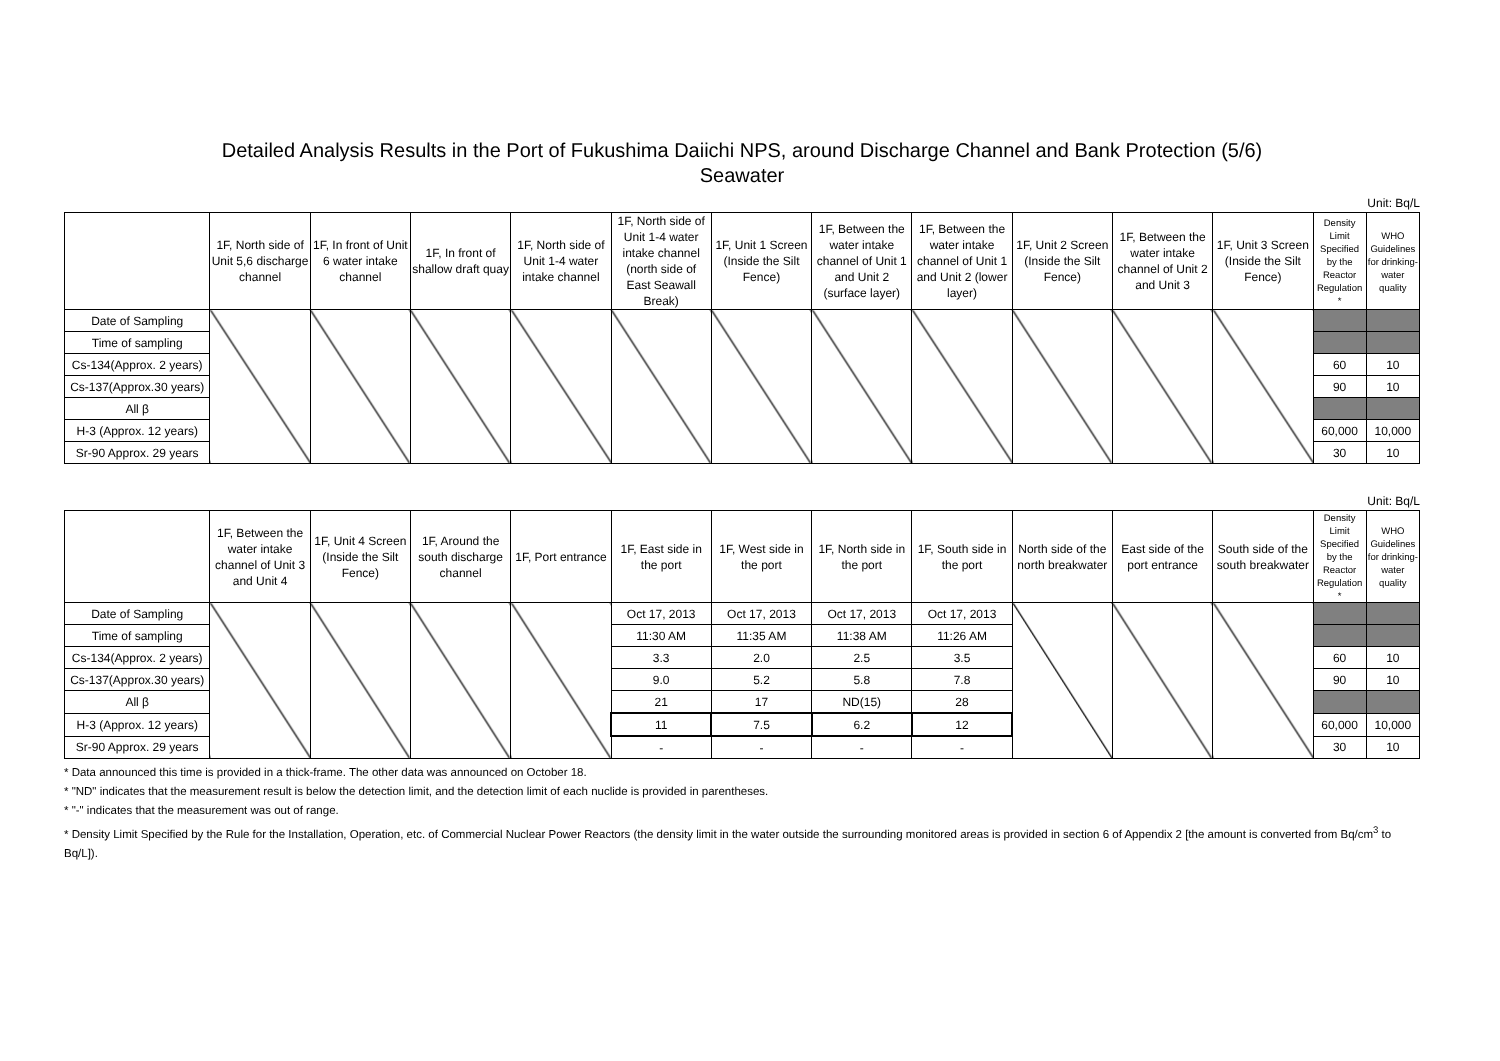Detailed Analysis Results in the Port of Fukushima Daiichi NPS, around Discharge Channel and Bank Protection (5/6)
Seawater
Unit: Bq/L
| | 1F, North side of Unit 5,6 discharge channel | 1F, In front of Unit 6 water intake channel | 1F, In front of shallow draft quay | 1F, North side of Unit 1-4 water intake channel | 1F, North side of Unit 1-4 water intake channel (north side of East Seawall Break) | 1F, Unit 1 Screen (Inside the Silt Fence) | 1F, Between the water intake channel of Unit 1 and Unit 2 (surface layer) | 1F, Between the water intake channel of Unit 1 and Unit 2 (lower layer) | 1F, Unit 2 Screen (Inside the Silt Fence) | 1F, Between the water intake channel of Unit 2 and Unit 3 | 1F, Unit 3 Screen (Inside the Silt Fence) | Density Limit Specified by the Reactor Regulation * | WHO Guidelines for drinking-water quality |
| --- | --- | --- | --- | --- | --- | --- | --- | --- | --- | --- | --- | --- | --- |
| Date of Sampling | | | | | | | | | | | | | |
| Time of sampling | | | | | | | | | | | | | |
| Cs-134(Approx. 2 years) | | | | | | | | | | | | 60 | 10 |
| Cs-137(Approx.30 years) | | | | | | | | | | | | 90 | 10 |
| All β | | | | | | | | | | | | | |
| H-3 (Approx. 12 years) | | | | | | | | | | | | 60,000 | 10,000 |
| Sr-90 Approx. 29 years | | | | | | | | | | | | 30 | 10 |
Unit: Bq/L
| | 1F, Between the water intake channel of Unit 3 and Unit 4 | 1F, Unit 4 Screen (Inside the Silt Fence) | 1F, Around the south discharge channel | 1F, Port entrance | 1F, East side in the port | 1F, West side in the port | 1F, North side in the port | 1F, South side in the port | North side of the north breakwater | East side of the port entrance | South side of the south breakwater | Density Limit Specified by the Reactor Regulation * | WHO Guidelines for drinking-water quality |
| --- | --- | --- | --- | --- | --- | --- | --- | --- | --- | --- | --- | --- | --- |
| Date of Sampling | | | | | Oct 17, 2013 | Oct 17, 2013 | Oct 17, 2013 | Oct 17, 2013 | | | | | |
| Time of sampling | | | | | 11:30 AM | 11:35 AM | 11:38 AM | 11:26 AM | | | | | |
| Cs-134(Approx. 2 years) | | | | | 3.3 | 2.0 | 2.5 | 3.5 | | | | 60 | 10 |
| Cs-137(Approx.30 years) | | | | | 9.0 | 5.2 | 5.8 | 7.8 | | | | 90 | 10 |
| All β | | | | | 21 | 17 | ND(15) | 28 | | | | | |
| H-3 (Approx. 12 years) | | | | | 11 | 7.5 | 6.2 | 12 | | | | 60,000 | 10,000 |
| Sr-90 Approx. 29 years | | | | | - | - | - | - | | | | 30 | 10 |
* Data announced this time is provided in a thick-frame. The other data was announced on October 18.
* "ND" indicates that the measurement result is below the detection limit, and the detection limit of each nuclide is provided in parentheses.
* "-" indicates that the measurement was out of range.
* Density Limit Specified by the Rule for the Installation, Operation, etc. of Commercial Nuclear Power Reactors (the density limit in the water outside the surrounding monitored areas is provided in section 6 of Appendix 2 [the amount is converted from Bq/cm<sup>3</sup> to Bq/L]).